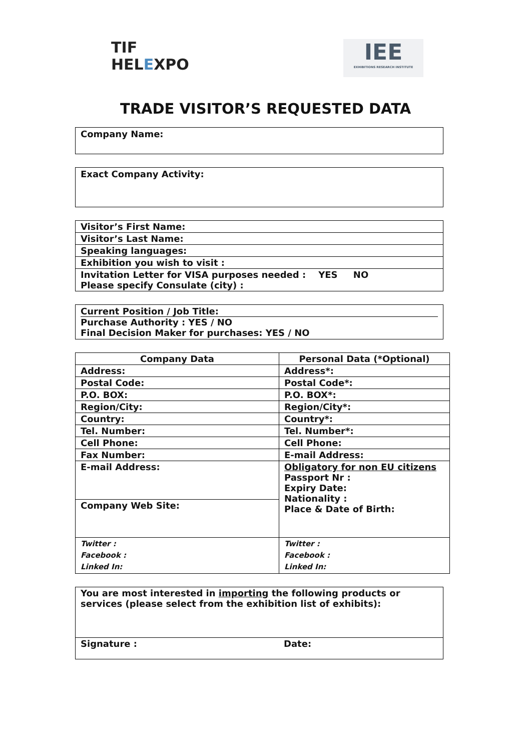TIF
HEL EXPO
IEE
EXHIBITIONS RESEARCH INSTITUTE
TRADE VISITOR’S REQUESTED DATA
Company Name:
Exact Company Activity:
| Visitor’s First Name: |
| Visitor’s Last Name: |
| Speaking languages: |
| Exhibition you wish to visit : |
| Invitation Letter for VISA purposes needed : YES NO Please specify Consulate (city) : |
Current Position / Job Title:
Purchase Authority : YES / NO
Final Decision Maker for purchases: YES / NO
| Company Data | Personal Data (*Optional) |
| --- | --- |
| Address: | Address*: |
| Postal Code: | Postal Code*: |
| P.O. BOX: | P.O. BOX*: |
| Region/City: | Region/City*: |
| Country: | Country*: |
| Tel. Number: | Tel. Number*: |
| Cell Phone: | Cell Phone: |
| Fax Number: | E-mail Address: |
| E-mail Address: | Obligatory for non EU citizens Passport Nr : Expiry Date: Nationality : Place & Date of Birth: |
| Company Web Site: | |
| Twitter : Facebook : Linked In: | Twitter : Facebook : Linked In: |
| You are most interested in importing the following products or services (please select from the exhibition list of exhibits): | |
| Signature : | Date: |